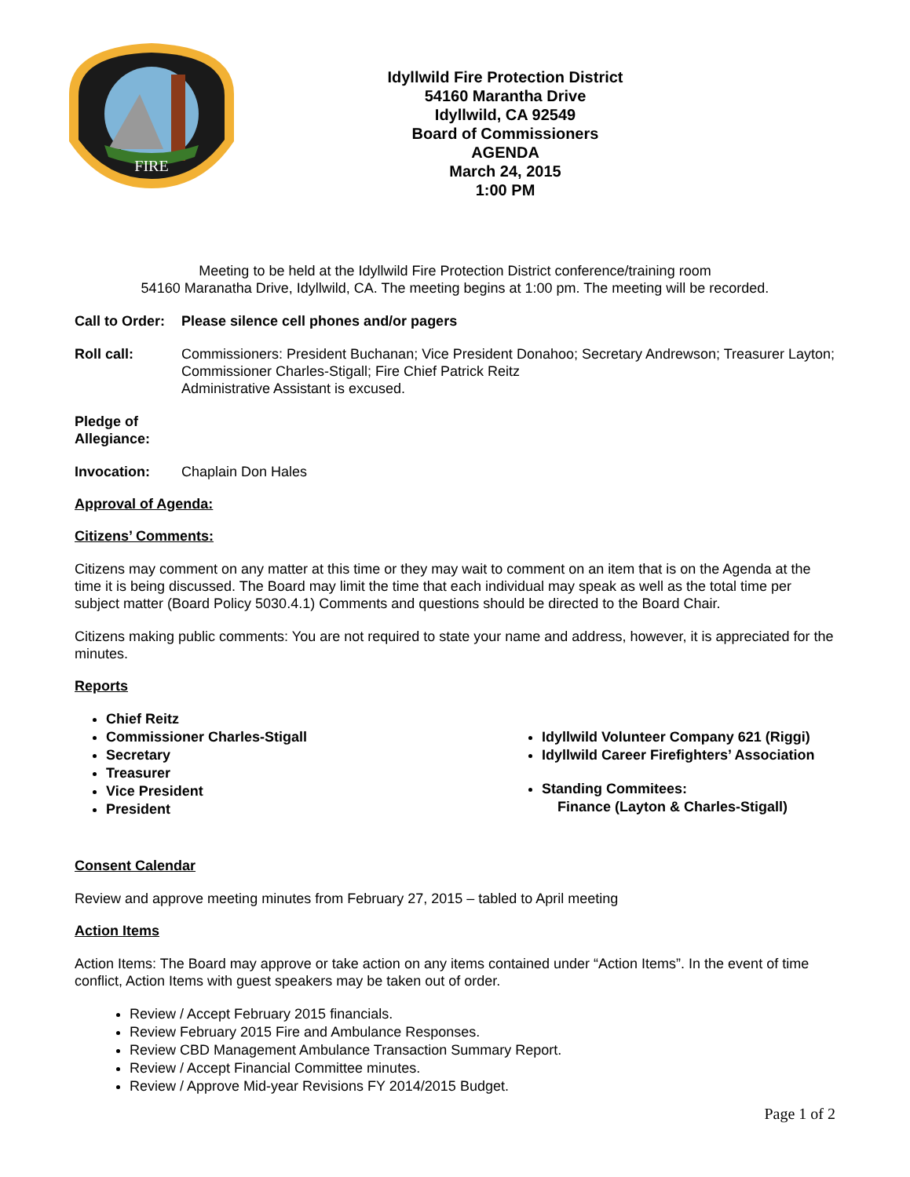FIRE
Idyllwild Fire Protection District
54160 Marantha Drive
Idyllwild, CA 92549
Board of Commissioners
AGENDA
March 24, 2015
1:00 PM
Meeting to be held at the Idyllwild Fire Protection District conference/training room
54160 Maranatha Drive, Idyllwild, CA. The meeting begins at 1:00 pm. The meeting will be recorded.
Call to Order: Please silence cell phones and/or pagers
Roll call: Commissioners: President Buchanan; Vice President Donahoo; Secretary Andrewson; Treasurer Layton; Commissioner Charles-Stigall; Fire Chief Patrick Reitz
Administrative Assistant is excused.
Pledge of Allegiance:
Invocation: Chaplain Don Hales
Approval of Agenda:
Citizens’ Comments:
Citizens may comment on any matter at this time or they may wait to comment on an item that is on the Agenda at the time it is being discussed. The Board may limit the time that each individual may speak as well as the total time per subject matter (Board Policy 5030.4.1) Comments and questions should be directed to the Board Chair.
Citizens making public comments: You are not required to state your name and address, however, it is appreciated for the minutes.
Reports
Chief Reitz
Commissioner Charles-Stigall
Secretary
Treasurer
Vice President
President
Idyllwild Volunteer Company 621 (Riggi)
Idyllwild Career Firefighters’ Association
Standing Commitees:
Finance (Layton & Charles-Stigall)
Consent Calendar
Review and approve meeting minutes from February 27, 2015 – tabled to April meeting
Action Items
Action Items: The Board may approve or take action on any items contained under “Action Items”. In the event of time conflict, Action Items with guest speakers may be taken out of order.
Review / Accept February 2015 financials.
Review February 2015 Fire and Ambulance Responses.
Review CBD Management Ambulance Transaction Summary Report.
Review / Accept Financial Committee minutes.
Review / Approve Mid-year Revisions FY 2014/2015 Budget.
Page 1 of 2